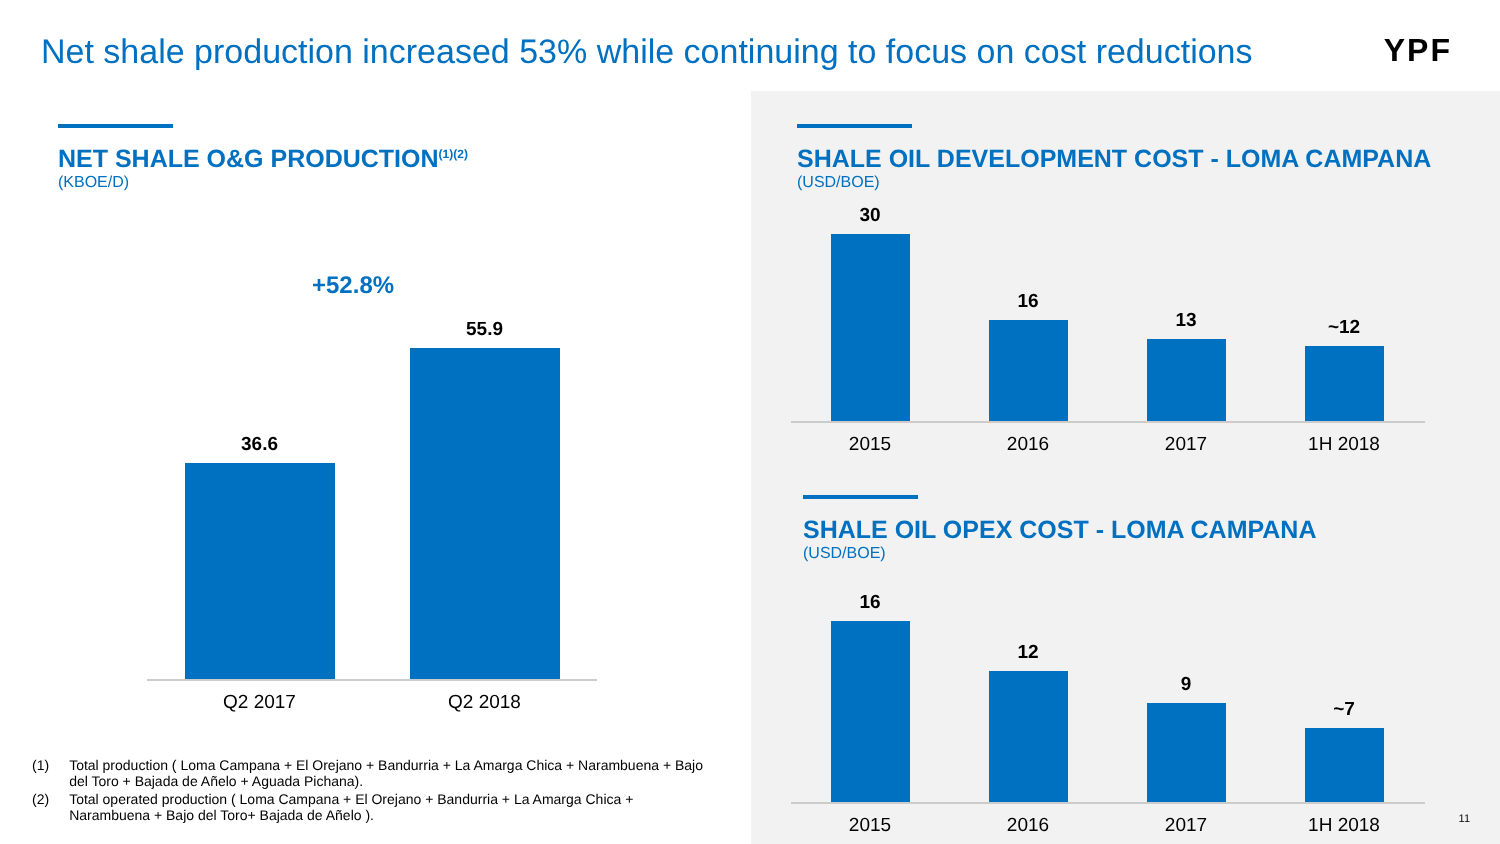Net shale production increased 53% while continuing to focus on cost reductions
YPF
NET SHALE O&G PRODUCTION<sup>(1)(2)</sup>
(KBOE/D)
+52.8%
36.6
55.9
Q2 2017 Q2 2018
(1) Total production ( Loma Campana + El Orejano + Bandurria + La Amarga Chica + Narambuena + Bajo del Toro + Bajada de Añelo + Aguada Pichana).
(2) Total operated production ( Loma Campana + El Orejano + Bandurria + La Amarga Chica + Narambuena + Bajo del Toro+ Bajada de Añelo ).
SHALE OIL DEVELOPMENT COST - LOMA CAMPANA
(USD/BOE)
30
16
13
~12
2015 2016 2017 1H 2018
SHALE OIL OPEX COST - LOMA CAMPANA
(USD/BOE)
16
12
9
~7
2015 2016 2017 1H 2018
11